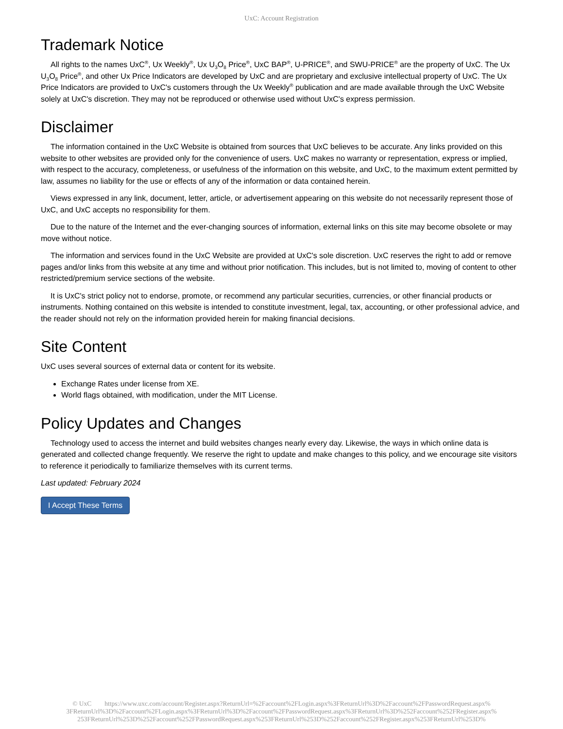UxC: Account Registration
Trademark Notice
All rights to the names UxC<sup>®</sup>, Ux Weekly<sup>®</sup>, Ux U<sub>3</sub>O<sub>8</sub> Price<sup>®</sup>, UxC BAP<sup>®</sup>, U-PRICE<sup>®</sup>, and SWU-PRICE<sup>®</sup> are the property of UxC. The Ux U<sub>3</sub>O<sub>8</sub> Price<sup>®</sup>, and other Ux Price Indicators are developed by UxC and are proprietary and exclusive intellectual property of UxC. The Ux Price Indicators are provided to UxC's customers through the Ux Weekly<sup>®</sup> publication and are made available through the UxC Website solely at UxC's discretion. They may not be reproduced or otherwise used without UxC's express permission.
Disclaimer
The information contained in the UxC Website is obtained from sources that UxC believes to be accurate. Any links provided on this website to other websites are provided only for the convenience of users. UxC makes no warranty or representation, express or implied, with respect to the accuracy, completeness, or usefulness of the information on this website, and UxC, to the maximum extent permitted by law, assumes no liability for the use or effects of any of the information or data contained herein.
Views expressed in any link, document, letter, article, or advertisement appearing on this website do not necessarily represent those of UxC, and UxC accepts no responsibility for them.
Due to the nature of the Internet and the ever-changing sources of information, external links on this site may become obsolete or may move without notice.
The information and services found in the UxC Website are provided at UxC's sole discretion. UxC reserves the right to add or remove pages and/or links from this website at any time and without prior notification. This includes, but is not limited to, moving of content to other restricted/premium service sections of the website.
It is UxC's strict policy not to endorse, promote, or recommend any particular securities, currencies, or other financial products or instruments. Nothing contained on this website is intended to constitute investment, legal, tax, accounting, or other professional advice, and the reader should not rely on the information provided herein for making financial decisions.
Site Content
UxC uses several sources of external data or content for its website.
Exchange Rates under license from XE.
World flags obtained, with modification, under the MIT License.
Policy Updates and Changes
Technology used to access the internet and build websites changes nearly every day. Likewise, the ways in which online data is generated and collected change frequently. We reserve the right to update and make changes to this policy, and we encourage site visitors to reference it periodically to familiarize themselves with its current terms.
Last updated: February 2024
I Accept These Terms
© UxC https://www.uxc.com/account/Register.aspx?ReturnUrl=%2Faccount%2FLogin.aspx%3FReturnUrl%3D%2Faccount%2FPasswordRequest.aspx%
3FReturnUrl%3D%2Faccount%2FLogin.aspx%3FReturnUrl%3D%2Faccount%2FPasswordRequest.aspx%3FReturnUrl%3D%252Faccount%252FRegister.aspx%
253FReturnUrl%253D%252Faccount%252FPasswordRequest.aspx%253FReturnUrl%253D%252Faccount%252FRegister.aspx%253FReturnUrl%253D%